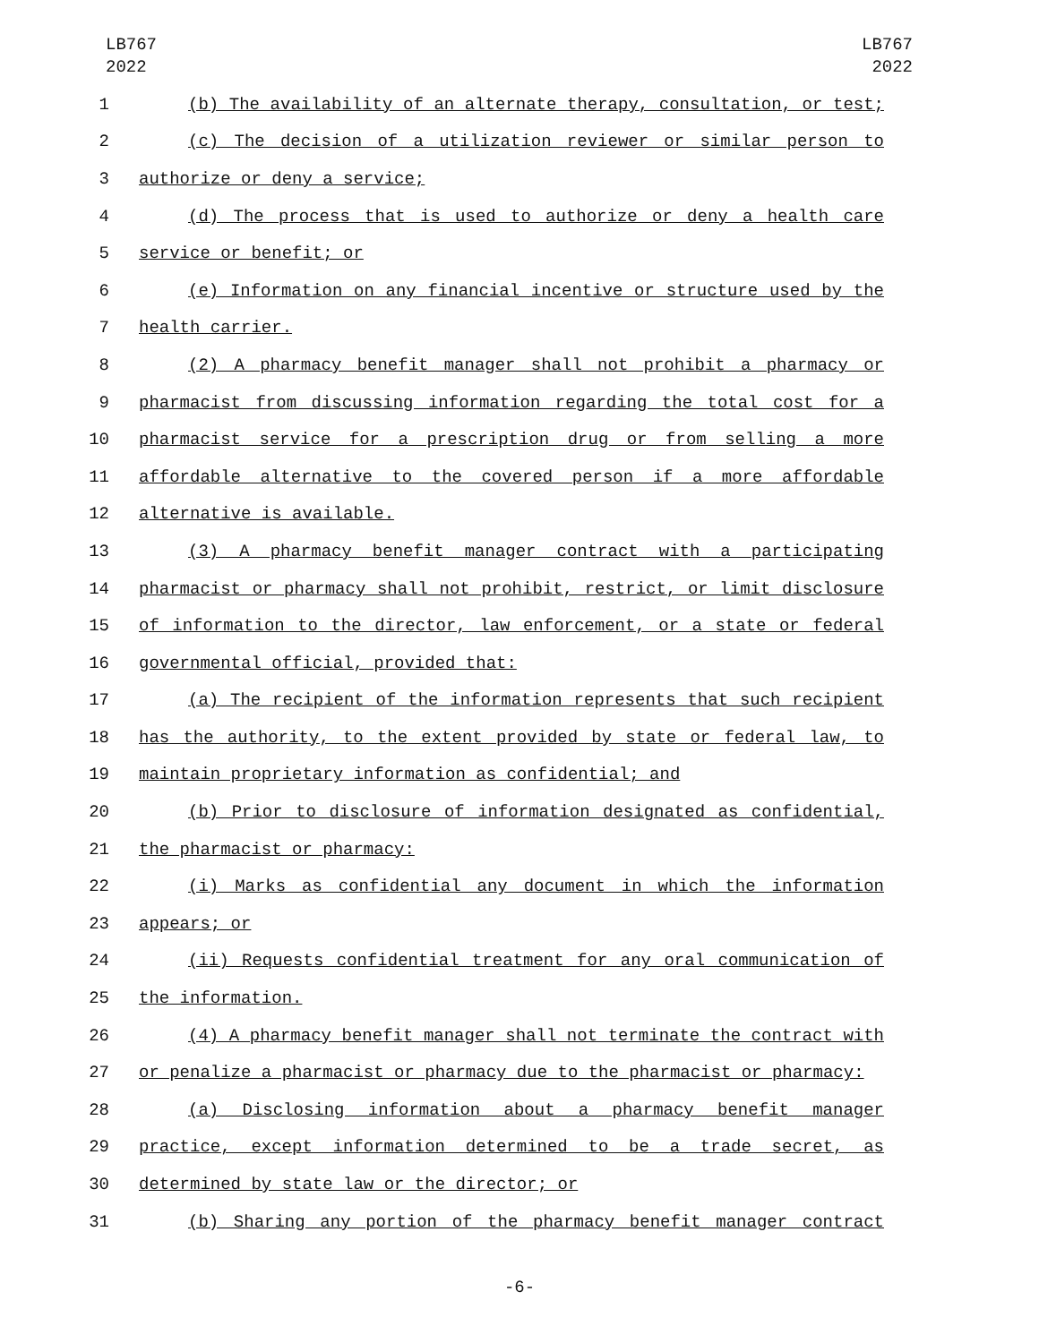LB767
2022
LB767
2022
1 (b) The availability of an alternate therapy, consultation, or test;
2 (c) The decision of a utilization reviewer or similar person to
3 authorize or deny a service;
4 (d) The process that is used to authorize or deny a health care
5 service or benefit; or
6 (e) Information on any financial incentive or structure used by the
7 health carrier.
8 (2) A pharmacy benefit manager shall not prohibit a pharmacy or
9 pharmacist from discussing information regarding the total cost for a
10 pharmacist service for a prescription drug or from selling a more
11 affordable alternative to the covered person if a more affordable
12 alternative is available.
13 (3) A pharmacy benefit manager contract with a participating
14 pharmacist or pharmacy shall not prohibit, restrict, or limit disclosure
15 of information to the director, law enforcement, or a state or federal
16 governmental official, provided that:
17 (a) The recipient of the information represents that such recipient
18 has the authority, to the extent provided by state or federal law, to
19 maintain proprietary information as confidential; and
20 (b) Prior to disclosure of information designated as confidential,
21 the pharmacist or pharmacy:
22 (i) Marks as confidential any document in which the information
23 appears; or
24 (ii) Requests confidential treatment for any oral communication of
25 the information.
26 (4) A pharmacy benefit manager shall not terminate the contract with
27 or penalize a pharmacist or pharmacy due to the pharmacist or pharmacy:
28 (a) Disclosing information about a pharmacy benefit manager
29 practice, except information determined to be a trade secret, as
30 determined by state law or the director; or
31 (b) Sharing any portion of the pharmacy benefit manager contract
-6-